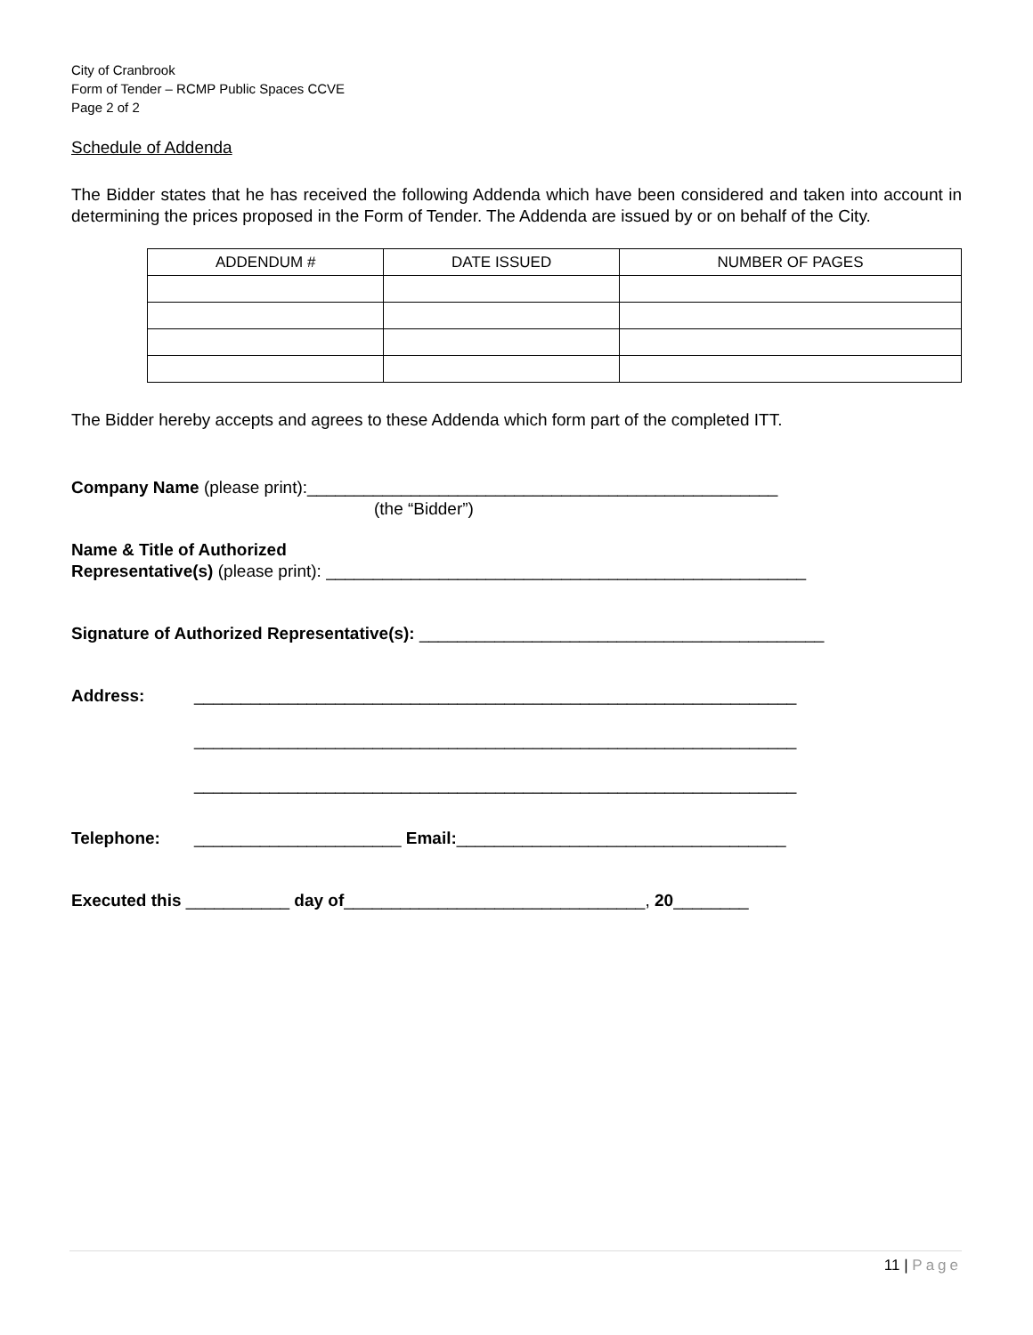City of Cranbrook
Form of Tender – RCMP Public Spaces CCVE
Page 2 of 2
Schedule of Addenda
The Bidder states that he has received the following Addenda which have been considered and taken into account in determining the prices proposed in the Form of Tender. The Addenda are issued by or on behalf of the City.
| ADDENDUM # | DATE ISSUED | NUMBER OF PAGES |
| --- | --- | --- |
The Bidder hereby accepts and agrees to these Addenda which form part of the completed ITT.
Company Name (please print):__________________________________________________
(the “Bidder”)
Name & Title of Authorized
Representative(s) (please print): ___________________________________________________
Signature of Authorized Representative(s): ___________________________________________
Address: ________________________________________________________________
________________________________________________________________
________________________________________________________________
Telephone: ______________________ Email:___________________________________
Executed this ___________ day of________________________________, 20________
11 | Page